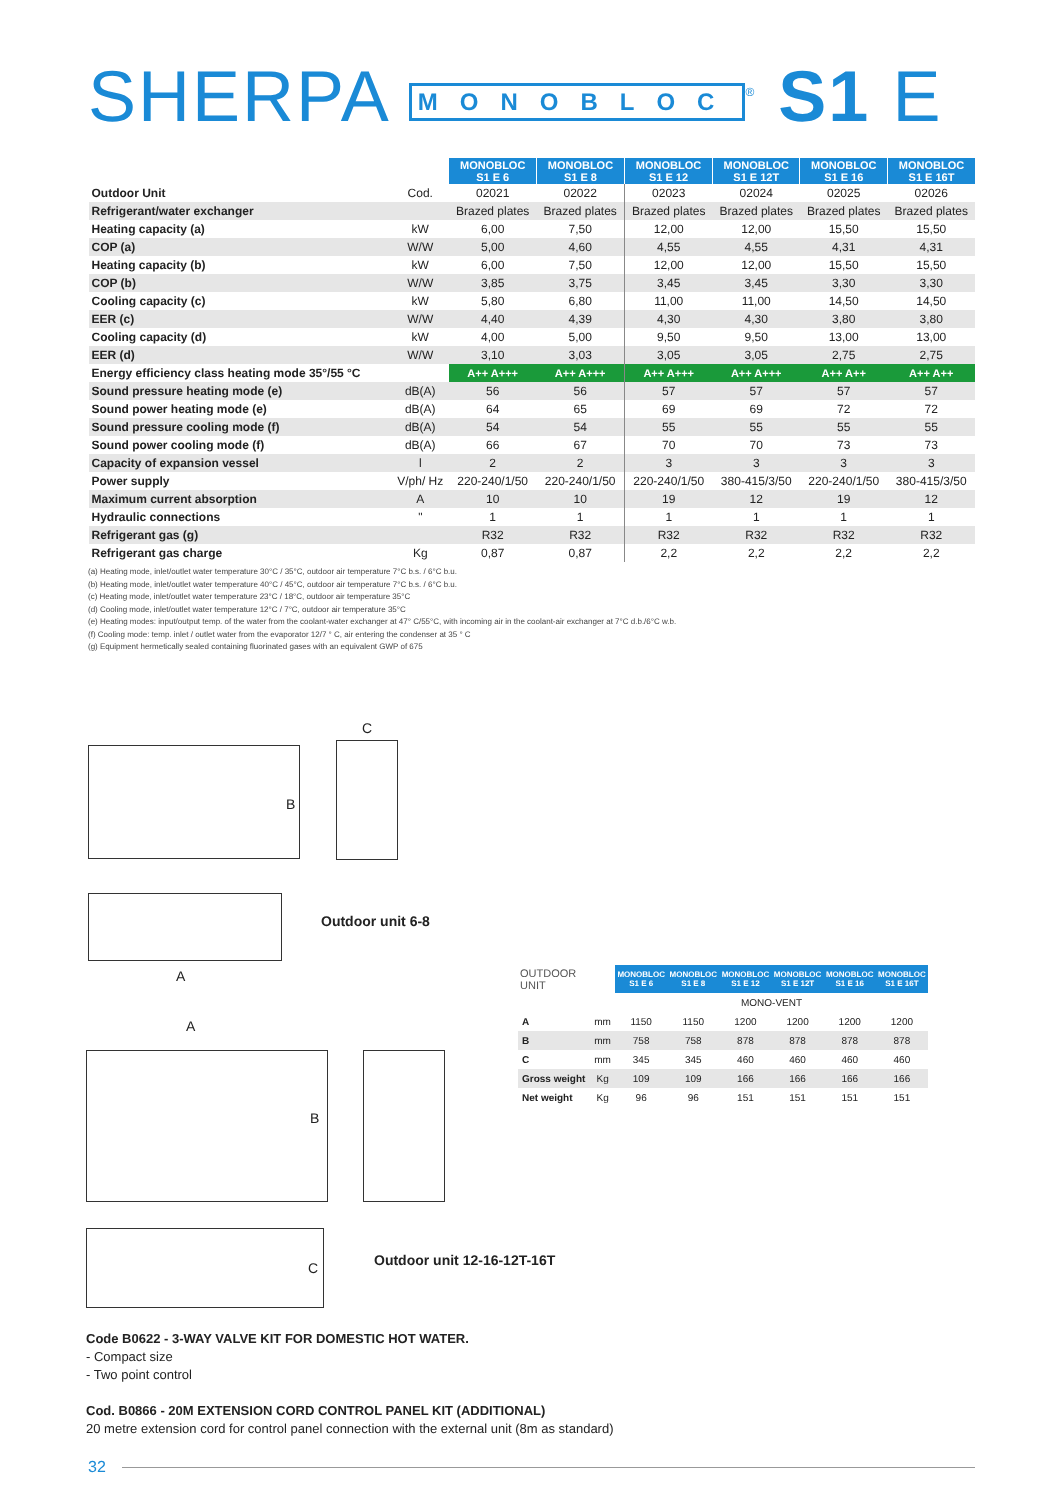SHERPA MONOBLOC<sup>®</sup> S1 E
| | | MONOBLOC S1 E 6 | MONOBLOC S1 E 8 | MONOBLOC S1 E 12 | MONOBLOC S1 E 12T | MONOBLOC S1 E 16 | MONOBLOC S1 E 16T |
| --- | --- | --- | --- | --- | --- | --- | --- |
| Outdoor Unit | Cod. | 02021 | 02022 | 02023 | 02024 | 02025 | 02026 |
| Refrigerant/water exchanger | | Brazed plates | Brazed plates | Brazed plates | Brazed plates | Brazed plates | Brazed plates |
| Heating capacity (a) | kW | 6,00 | 7,50 | 12,00 | 12,00 | 15,50 | 15,50 |
| COP (a) | W/W | 5,00 | 4,60 | 4,55 | 4,55 | 4,31 | 4,31 |
| Heating capacity (b) | kW | 6,00 | 7,50 | 12,00 | 12,00 | 15,50 | 15,50 |
| COP (b) | W/W | 3,85 | 3,75 | 3,45 | 3,45 | 3,30 | 3,30 |
| Cooling capacity (c) | kW | 5,80 | 6,80 | 11,00 | 11,00 | 14,50 | 14,50 |
| EER (c) | W/W | 4,40 | 4,39 | 4,30 | 4,30 | 3,80 | 3,80 |
| Cooling capacity (d) | kW | 4,00 | 5,00 | 9,50 | 9,50 | 13,00 | 13,00 |
| EER (d) | W/W | 3,10 | 3,03 | 3,05 | 3,05 | 2,75 | 2,75 |
| Energy efficiency class heating mode 35°/55 °C | | A++ A+++ | A++ A+++ | A++ A+++ | A++ A+++ | A++ A++ | A++ A++ |
| Sound pressure heating mode (e) | dB(A) | 56 | 56 | 57 | 57 | 57 | 57 |
| Sound power heating mode (e) | dB(A) | 64 | 65 | 69 | 69 | 72 | 72 |
| Sound pressure cooling mode (f) | dB(A) | 54 | 54 | 55 | 55 | 55 | 55 |
| Sound power cooling mode (f) | dB(A) | 66 | 67 | 70 | 70 | 73 | 73 |
| Capacity of expansion vessel | l | 2 | 2 | 3 | 3 | 3 | 3 |
| Power supply | V/ph/ Hz | 220-240/1/50 | 220-240/1/50 | 220-240/1/50 | 380-415/3/50 | 220-240/1/50 | 380-415/3/50 |
| Maximum current absorption | A | 10 | 10 | 19 | 12 | 19 | 12 |
| Hydraulic connections | " | 1 | 1 | 1 | 1 | 1 | 1 |
| Refrigerant gas (g) | | R32 | R32 | R32 | R32 | R32 | R32 |
| Refrigerant gas charge | Kg | 0,87 | 0,87 | 2,2 | 2,2 | 2,2 | 2,2 |
(a) Heating mode, inlet/outlet water temperature 30°C / 35°C, outdoor air temperature 7°C b.s. / 6°C b.u.
(b) Heating mode, inlet/outlet water temperature 40°C / 45°C, outdoor air temperature 7°C b.s. / 6°C b.u.
(c) Heating mode, inlet/outlet water temperature 23°C / 18°C, outdoor air temperature 35°C
(d) Cooling mode, inlet/outlet water temperature 12°C / 7°C, outdoor air temperature 35°C
(e) Heating modes: input/output temp. of the water from the coolant-water exchanger at 47° C/55°C, with incoming air in the coolant-air exchanger at 7°C d.b./6°C w.b.
(f) Cooling mode: temp. inlet / outlet water from the evaporator 12/7 ° C, air entering the condenser at 35 ° C
(g) Equipment hermetically sealed containing fluorinated gases with an equivalent GWP of 675
B
C
A
Outdoor unit 6-8
A
B
C Outdoor unit 12-16-12T-16T
| OUTDOOR UNIT | | MONOBLOC S1 E 6 | MONOBLOC S1 E 8 | MONOBLOC S1 E 12 | MONOBLOC S1 E 12T | MONOBLOC S1 E 16 | MONOBLOC S1 E 16T |
| --- | --- | --- | --- | --- | --- | --- | --- |
| | | MONO-VENT | | | | | |
| A | mm | 1150 | 1150 | 1200 | 1200 | 1200 | 1200 |
| B | mm | 758 | 758 | 878 | 878 | 878 | 878 |
| C | mm | 345 | 345 | 460 | 460 | 460 | 460 |
| Gross weight | Kg | 109 | 109 | 166 | 166 | 166 | 166 |
| Net weight | Kg | 96 | 96 | 151 | 151 | 151 | 151 |
Code B0622 - 3-WAY VALVE KIT FOR DOMESTIC HOT WATER.
- Compact size
- Two point control
Cod. B0866 - 20M EXTENSION CORD CONTROL PANEL KIT (ADDITIONAL)
20 metre extension cord for control panel connection with the external unit (8m as standard)
32